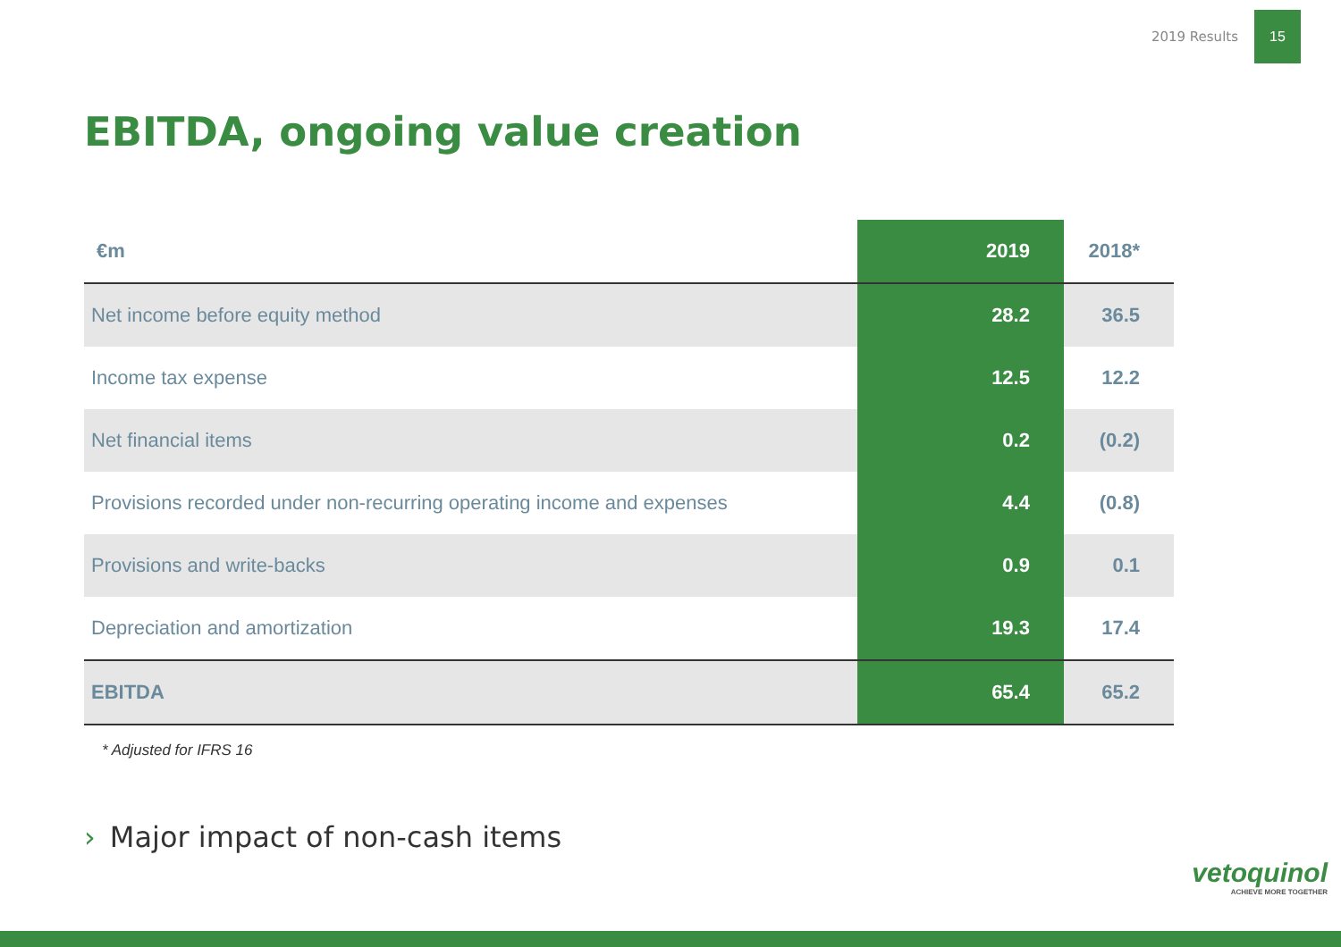2019 Results
15
EBITDA, ongoing value creation
| €m | 2019 | 2018* |
| --- | --- | --- |
| Net income before equity method | 28.2 | 36.5 |
| Income tax expense | 12.5 | 12.2 |
| Net financial items | 0.2 | (0.2) |
| Provisions recorded under non-recurring operating income and expenses | 4.4 | (0.8) |
| Provisions and write-backs | 0.9 | 0.1 |
| Depreciation and amortization | 19.3 | 17.4 |
| EBITDA | 65.4 | 65.2 |
* Adjusted for IFRS 16
› Major impact of non-cash items
vetoquinol
ACHIEVE MORE TOGETHER